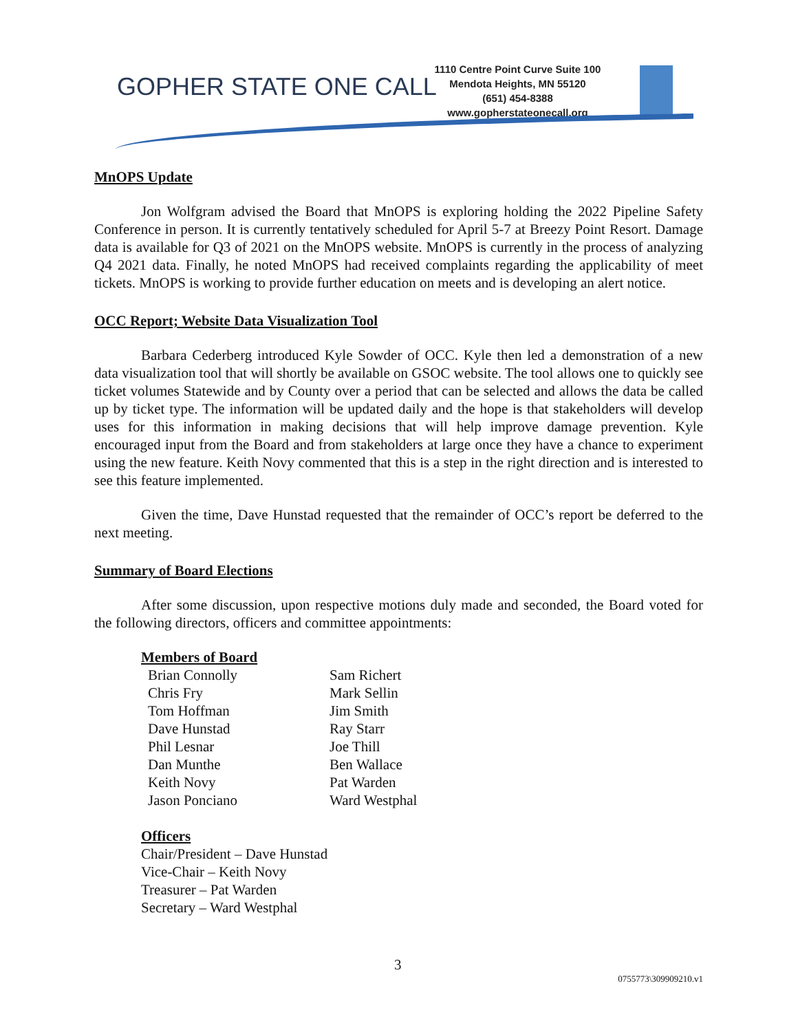GOPHER STATE ONE CALL
1110 Centre Point Curve Suite 100
Mendota Heights, MN 55120
(651) 454-8388
www.gopherstateonecall.org
MnOPS Update
Jon Wolfgram advised the Board that MnOPS is exploring holding the 2022 Pipeline Safety Conference in person. It is currently tentatively scheduled for April 5-7 at Breezy Point Resort. Damage data is available for Q3 of 2021 on the MnOPS website. MnOPS is currently in the process of analyzing Q4 2021 data. Finally, he noted MnOPS had received complaints regarding the applicability of meet tickets. MnOPS is working to provide further education on meets and is developing an alert notice.
OCC Report; Website Data Visualization Tool
Barbara Cederberg introduced Kyle Sowder of OCC. Kyle then led a demonstration of a new data visualization tool that will shortly be available on GSOC website. The tool allows one to quickly see ticket volumes Statewide and by County over a period that can be selected and allows the data be called up by ticket type. The information will be updated daily and the hope is that stakeholders will develop uses for this information in making decisions that will help improve damage prevention. Kyle encouraged input from the Board and from stakeholders at large once they have a chance to experiment using the new feature. Keith Novy commented that this is a step in the right direction and is interested to see this feature implemented.
Given the time, Dave Hunstad requested that the remainder of OCC’s report be deferred to the next meeting.
Summary of Board Elections
After some discussion, upon respective motions duly made and seconded, the Board voted for the following directors, officers and committee appointments:
Members of Board
| Brian Connolly | Sam Richert |
| Chris Fry | Mark Sellin |
| Tom Hoffman | Jim Smith |
| Dave Hunstad | Ray Starr |
| Phil Lesnar | Joe Thill |
| Dan Munthe | Ben Wallace |
| Keith Novy | Pat Warden |
| Jason Ponciano | Ward Westphal |
Officers
Chair/President – Dave Hunstad
Vice-Chair – Keith Novy
Treasurer – Pat Warden
Secretary – Ward Westphal
3
0755773\309909210.v1